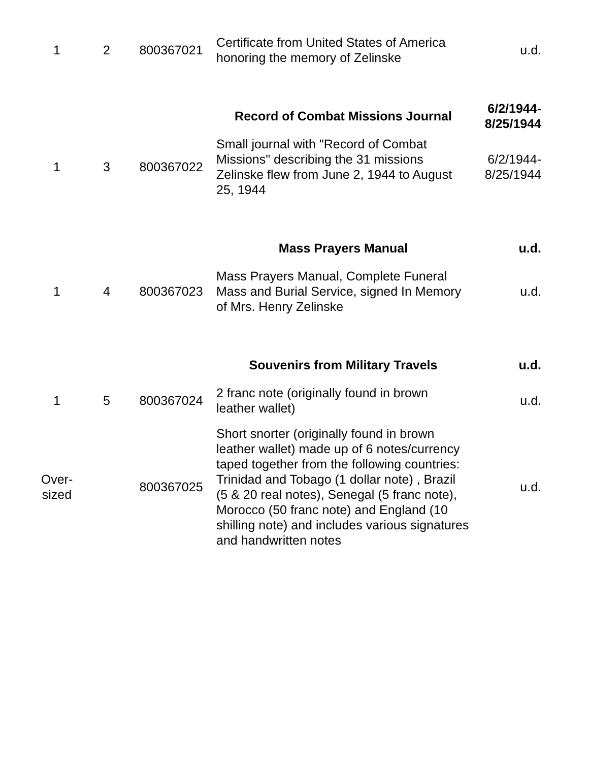| 1 | 2 | 800367021 | Certificate from United States of America honoring the memory of Zelinske | u.d. |
| | | | Record of Combat Missions Journal | 6/2/1944- 8/25/1944 |
| 1 | 3 | 800367022 | Small journal with "Record of Combat Missions" describing the 31 missions Zelinske flew from June 2, 1944 to August 25, 1944 | 6/2/1944- 8/25/1944 |
| | | | Mass Prayers Manual | u.d. |
| 1 | 4 | 800367023 | Mass Prayers Manual, Complete Funeral Mass and Burial Service, signed In Memory of Mrs. Henry Zelinske | u.d. |
| | | | Souvenirs from Military Travels | u.d. |
| 1 | 5 | 800367024 | 2 franc note (originally found in brown leather wallet) | u.d. |
| Over- sized | | 800367025 | Short snorter (originally found in brown leather wallet) made up of 6 notes/currency taped together from the following countries: Trinidad and Tobago (1 dollar note) , Brazil (5 & 20 real notes), Senegal (5 franc note), Morocco (50 franc note) and England (10 shilling note) and includes various signatures and handwritten notes | u.d. |